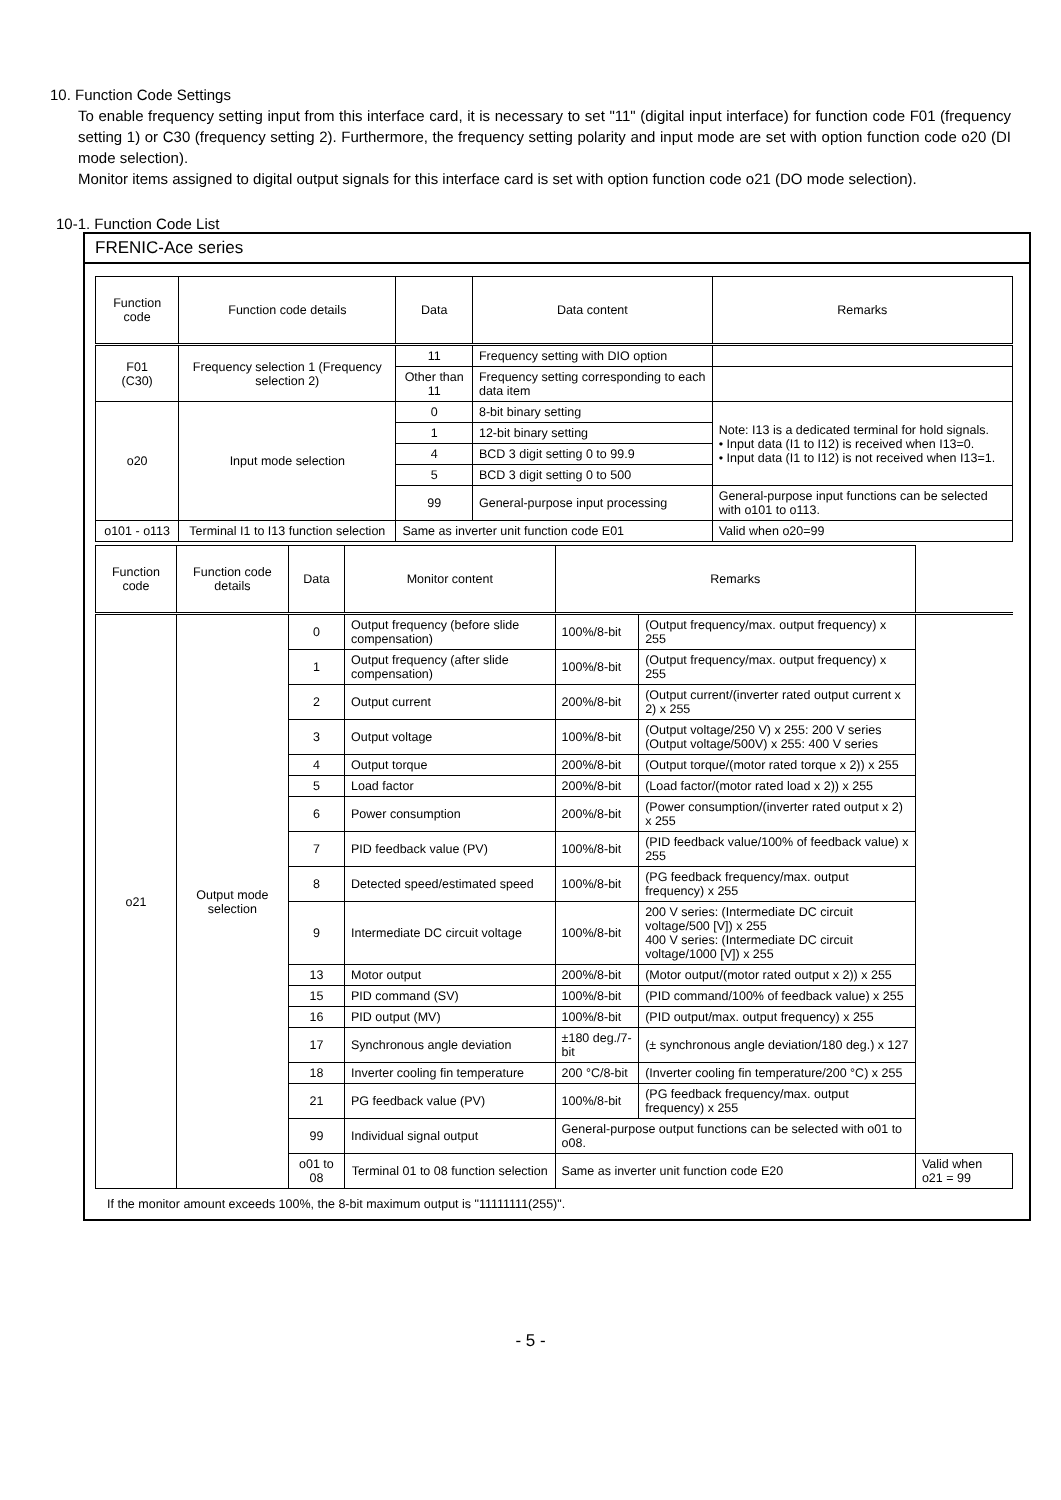10. Function Code Settings
To enable frequency setting input from this interface card, it is necessary to set "11" (digital input interface) for function code F01 (frequency setting 1) or C30 (frequency setting 2). Furthermore, the frequency setting polarity and input mode are set with option function code o20 (DI mode selection).
Monitor items assigned to digital output signals for this interface card is set with option function code o21 (DO mode selection).
10-1. Function Code List
FRENIC-Ace series
| Function code | Function code details | Data | Data content | Remarks |
| --- | --- | --- | --- | --- |
| F01 (C30) | Frequency selection 1 (Frequency selection 2) | 11 | Frequency setting with DIO option | |
| | | Other than 11 | Frequency setting corresponding to each data item | |
| o20 | Input mode selection | 0 | 8-bit binary setting | Note: I13 is a dedicated terminal for hold signals. • Input data (I1 to I12) is received when I13=0. • Input data (I1 to I12) is not received when I13=1. |
| | | 1 | 12-bit binary setting | |
| | | 4 | BCD 3 digit setting 0 to 99.9 | |
| | | 5 | BCD 3 digit setting 0 to 500 | |
| | | 99 | General-purpose input processing | General-purpose input functions can be selected with o101 to o113. |
| o101 - o113 | Terminal I1 to I13 function selection | Same as inverter unit function code E01 | | Valid when o20=99 |
| Function code | Function code details | Data | Monitor content | Remarks | | |
| --- | --- | --- | --- | --- | --- | --- |
| o21 | Output mode selection | 0 | Output frequency (before slide compensation) | 100%/8-bit | (Output frequency/max. output frequency) x 255 | |
| | | 1 | Output frequency (after slide compensation) | 100%/8-bit | (Output frequency/max. output frequency) x 255 | |
| | | 2 | Output current | 200%/8-bit | (Output current/(inverter rated output current x 2) x 255 | |
| | | 3 | Output voltage | 100%/8-bit | (Output voltage/250 V) x 255: 200 V series (Output voltage/500V) x 255: 400 V series | |
| | | 4 | Output torque | 200%/8-bit | (Output torque/(motor rated torque x 2)) x 255 | |
| | | 5 | Load factor | 200%/8-bit | (Load factor/(motor rated load x 2)) x 255 | |
| | | 6 | Power consumption | 200%/8-bit | (Power consumption/(inverter rated output x 2) x 255 | |
| | | 7 | PID feedback value (PV) | 100%/8-bit | (PID feedback value/100% of feedback value) x 255 | |
| | | 8 | Detected speed/estimated speed | 100%/8-bit | (PG feedback frequency/max. output frequency) x 255 | |
| | | 9 | Intermediate DC circuit voltage | 100%/8-bit | 200 V series: (Intermediate DC circuit voltage/500 [V]) x 255 400 V series: (Intermediate DC circuit voltage/1000 [V]) x 255 | |
| | | 13 | Motor output | 200%/8-bit | (Motor output/(motor rated output x 2)) x 255 | |
| | | 15 | PID command (SV) | 100%/8-bit | (PID command/100% of feedback value) x 255 | |
| | | 16 | PID output (MV) | 100%/8-bit | (PID output/max. output frequency) x 255 | |
| | | 17 | Synchronous angle deviation | ±180 deg./7-bit | (± synchronous angle deviation/180 deg.) x 127 | |
| | | 18 | Inverter cooling fin temperature | 200 °C/8-bit | (Inverter cooling fin temperature/200 °C) x 255 | |
| | | 21 | PG feedback value (PV) | 100%/8-bit | (PG feedback frequency/max. output frequency) x 255 | |
| | | 99 | Individual signal output | General-purpose output functions can be selected with o01 to o08. | | |
| | | o01 to 08 | Terminal 01 to 08 function selection | Same as inverter unit function code E20 | | Valid when o21 = 99 |
If the monitor amount exceeds 100%, the 8-bit maximum output is "11111111(255)".
- 5 -